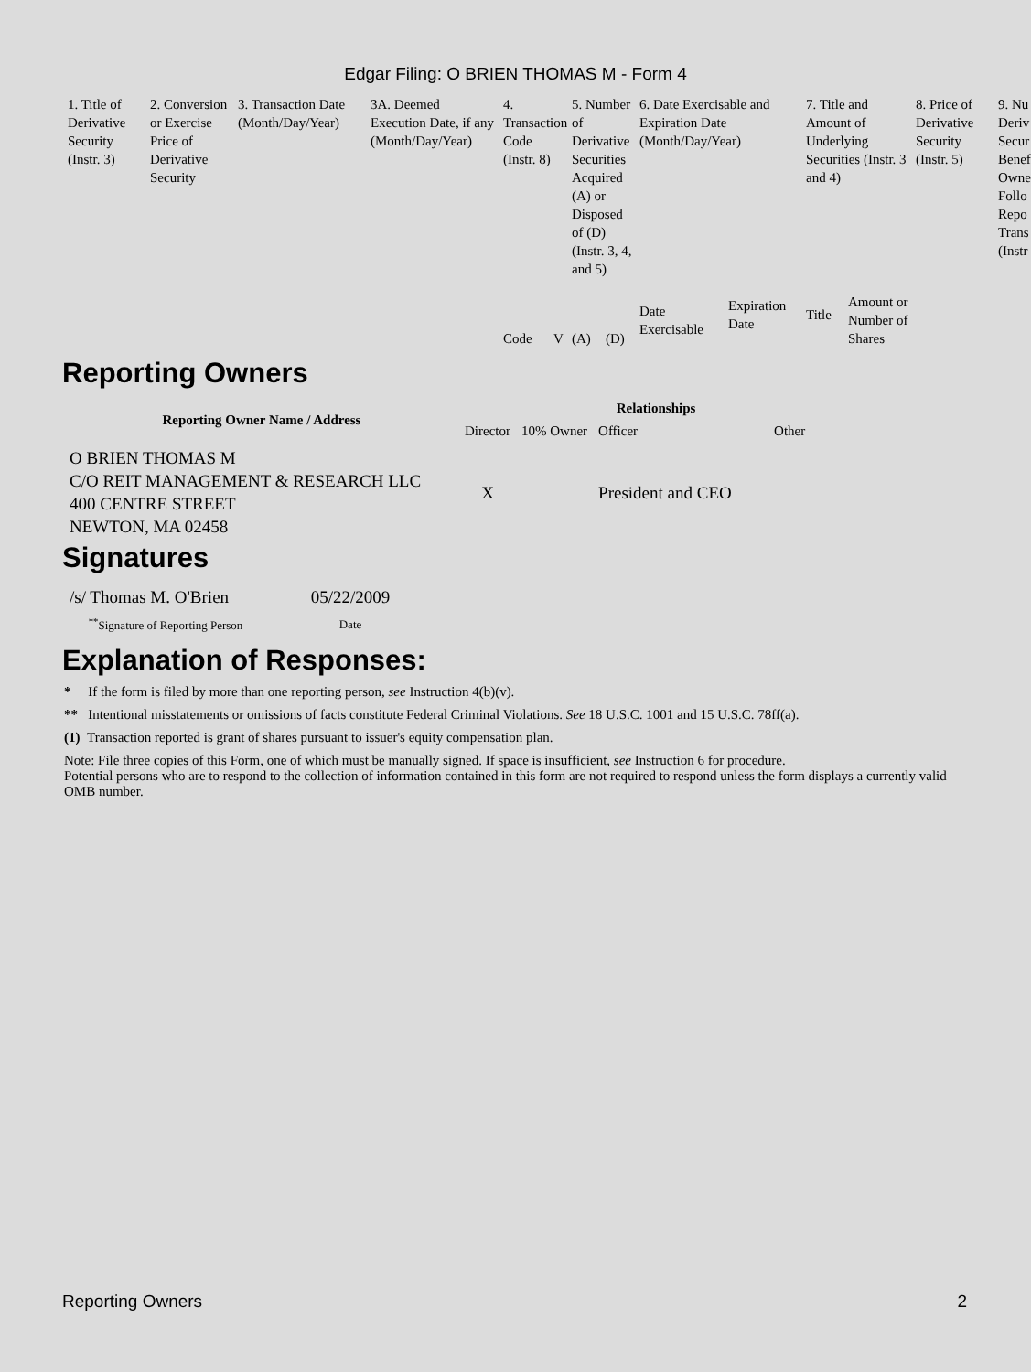Edgar Filing: O BRIEN THOMAS M - Form 4
| 1. Title of Derivative Security (Instr. 3) | 2. Conversion or Exercise Price of Derivative Security | 3. Transaction Date (Month/Day/Year) | 3A. Deemed Execution Date, if any (Month/Day/Year) | 4. Transaction Code (Instr. 8) | | 5. Number of Derivative Securities Acquired (A) or Disposed of (D) (Instr. 3, 4, and 5) | | 6. Date Exercisable and Expiration Date (Month/Day/Year) | | 7. Title and Amount of Underlying Securities (Instr. 3 and 4) | | 8. Price of Derivative Security (Instr. 5) | 9. Nu Deriv Secur Benef Owne Follo Repo Trans (Instr |
| | | | | Code | V | (A) | (D) | Date Exercisable | Expiration Date | Title | Amount or Number of Shares | | |
Reporting Owners
| Reporting Owner Name / Address | Relationships | | | |
| --- | --- | --- | --- | --- |
| | Director | 10% Owner | Officer | Other |
| O BRIEN THOMAS M C/O REIT MANAGEMENT & RESEARCH LLC 400 CENTRE STREET NEWTON, MA 02458 | X | | President and CEO | |
Signatures
| /s/ Thomas M. O'Brien | 05/22/2009 |
| <sup>**</sup> Signature of Reporting Person | Date |
Explanation of Responses:
* If the form is filed by more than one reporting person, see Instruction 4(b)(v).
** Intentional misstatements or omissions of facts constitute Federal Criminal Violations. See 18 U.S.C. 1001 and 15 U.S.C. 78ff(a).
(1) Transaction reported is grant of shares pursuant to issuer's equity compensation plan.
Note: File three copies of this Form, one of which must be manually signed. If space is insufficient, see Instruction 6 for procedure.
Potential persons who are to respond to the collection of information contained in this form are not required to respond unless the form displays a currently valid OMB number.
Reporting Owners 2